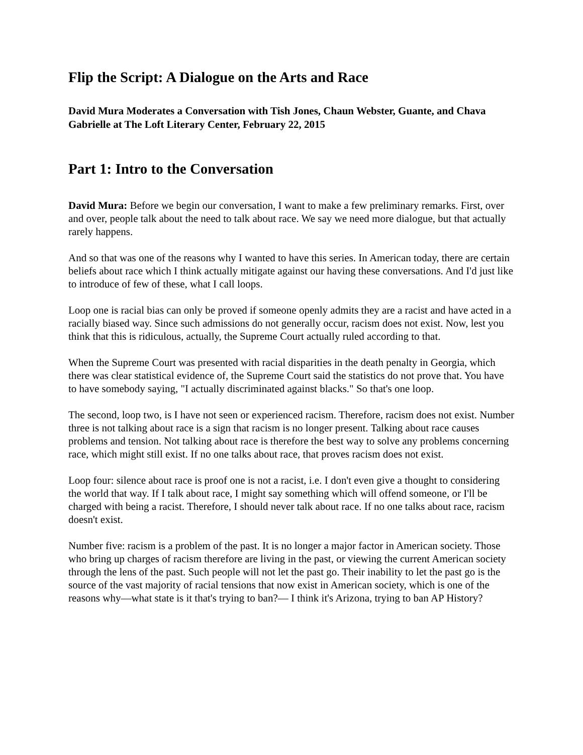Flip the Script: A Dialogue on the Arts and Race
David Mura Moderates a Conversation with Tish Jones, Chaun Webster, Guante, and Chava Gabrielle at The Loft Literary Center, February 22, 2015
Part 1: Intro to the Conversation
David Mura: Before we begin our conversation, I want to make a few preliminary remarks. First, over and over, people talk about the need to talk about race. We say we need more dialogue, but that actually rarely happens.
And so that was one of the reasons why I wanted to have this series. In American today, there are certain beliefs about race which I think actually mitigate against our having these conversations. And I'd just like to introduce of few of these, what I call loops.
Loop one is racial bias can only be proved if someone openly admits they are a racist and have acted in a racially biased way. Since such admissions do not generally occur, racism does not exist. Now, lest you think that this is ridiculous, actually, the Supreme Court actually ruled according to that.
When the Supreme Court was presented with racial disparities in the death penalty in Georgia, which there was clear statistical evidence of, the Supreme Court said the statistics do not prove that. You have to have somebody saying, "I actually discriminated against blacks." So that's one loop.
The second, loop two, is I have not seen or experienced racism. Therefore, racism does not exist. Number three is not talking about race is a sign that racism is no longer present. Talking about race causes problems and tension. Not talking about race is therefore the best way to solve any problems concerning race, which might still exist. If no one talks about race, that proves racism does not exist.
Loop four: silence about race is proof one is not a racist, i.e. I don't even give a thought to considering the world that way. If I talk about race, I might say something which will offend someone, or I'll be charged with being a racist. Therefore, I should never talk about race. If no one talks about race, racism doesn't exist.
Number five: racism is a problem of the past. It is no longer a major factor in American society. Those who bring up charges of racism therefore are living in the past, or viewing the current American society through the lens of the past. Such people will not let the past go. Their inability to let the past go is the source of the vast majority of racial tensions that now exist in American society, which is one of the reasons why—what state is it that's trying to ban?— I think it's Arizona, trying to ban AP History?